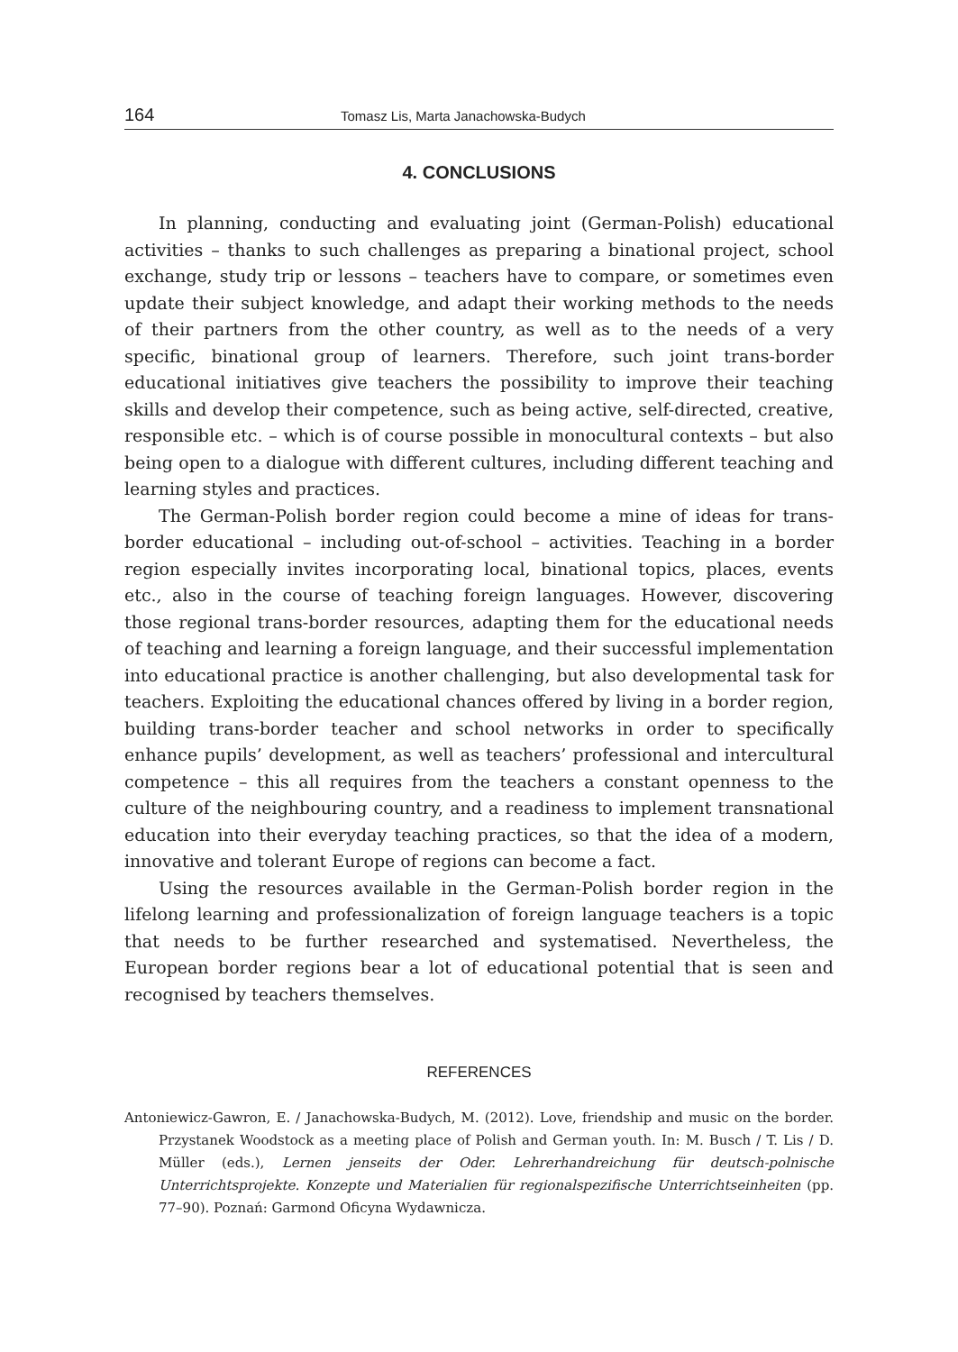164 Tomasz Lis, Marta Janachowska-Budych
4. CONCLUSIONS
In planning, conducting and evaluating joint (German-Polish) educational activities – thanks to such challenges as preparing a binational project, school exchange, study trip or lessons – teachers have to compare, or sometimes even update their subject knowledge, and adapt their working methods to the needs of their partners from the other country, as well as to the needs of a very specific, binational group of learners. Therefore, such joint trans-border educational initiatives give teachers the possibility to improve their teaching skills and develop their competence, such as being active, self-directed, creative, responsible etc. – which is of course possible in monocultural contexts – but also being open to a dialogue with different cultures, including different teaching and learning styles and practices.
The German-Polish border region could become a mine of ideas for trans-border educational – including out-of-school – activities. Teaching in a border region especially invites incorporating local, binational topics, places, events etc., also in the course of teaching foreign languages. However, discovering those regional trans-border resources, adapting them for the educational needs of teaching and learning a foreign language, and their successful implementation into educational practice is another challenging, but also developmental task for teachers. Exploiting the educational chances offered by living in a border region, building trans-border teacher and school networks in order to specifically enhance pupils’ development, as well as teachers’ professional and intercultural competence – this all requires from the teachers a constant openness to the culture of the neighbouring country, and a readiness to implement transnational education into their everyday teaching practices, so that the idea of a modern, innovative and tolerant Europe of regions can become a fact.
Using the resources available in the German-Polish border region in the lifelong learning and professionalization of foreign language teachers is a topic that needs to be further researched and systematised. Nevertheless, the European border regions bear a lot of educational potential that is seen and recognised by teachers themselves.
REFERENCES
Antoniewicz-Gawron, E. / Janachowska-Budych, M. (2012). Love, friendship and music on the border. Przystanek Woodstock as a meeting place of Polish and German youth. In: M. Busch / T. Lis / D. Müller (eds.), Lernen jenseits der Oder. Lehrerhandreichung für deutsch-polnische Unterrichtsprojekte. Konzepte und Materialien für regionalspezifische Unterrichtseinheiten (pp. 77–90). Poznań: Garmond Oficyna Wydawnicza.